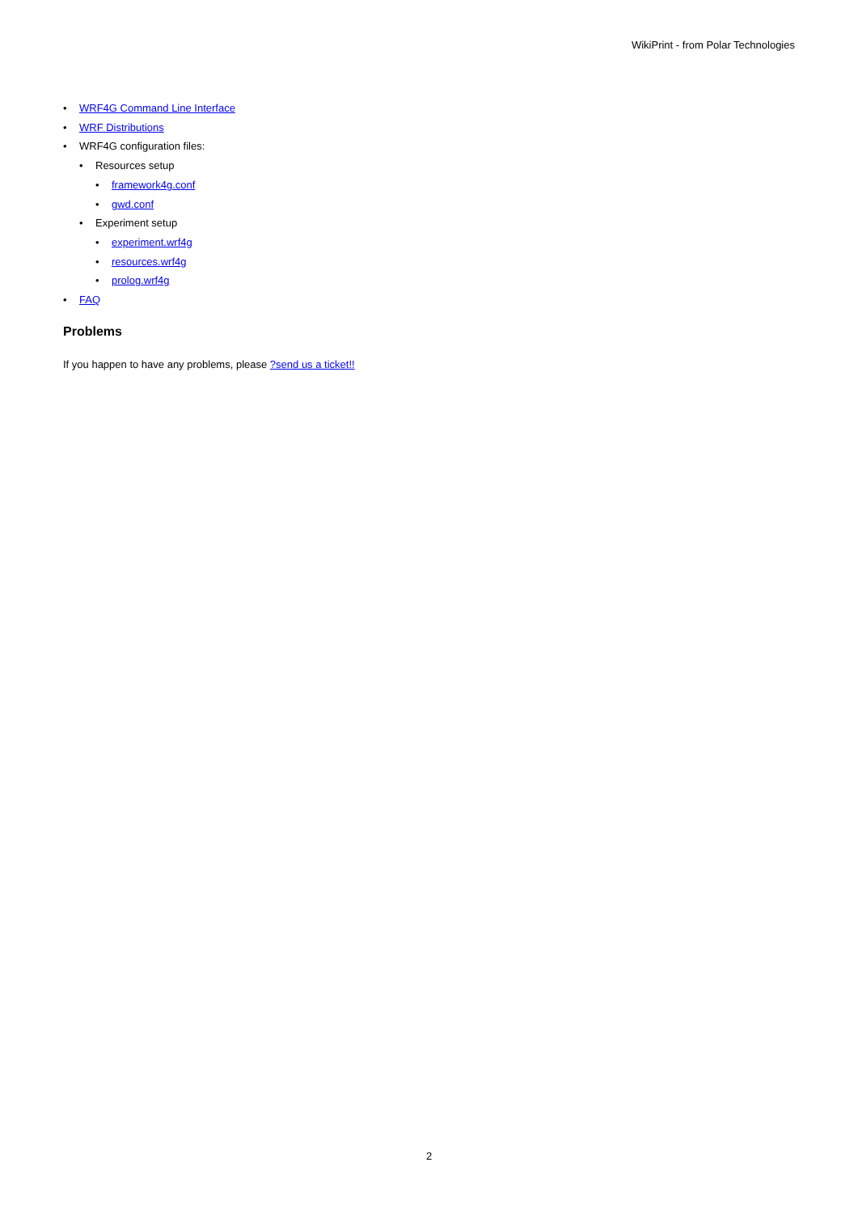WikiPrint - from Polar Technologies
• WRF4G Command Line Interface
• WRF Distributions
• WRF4G configuration files:
• Resources setup
• framework4g.conf
• gwd.conf
• Experiment setup
• experiment.wrf4g
• resources.wrf4g
• prolog.wrf4g
• FAQ
Problems
If you happen to have any problems, please ?send us a ticket!!
2